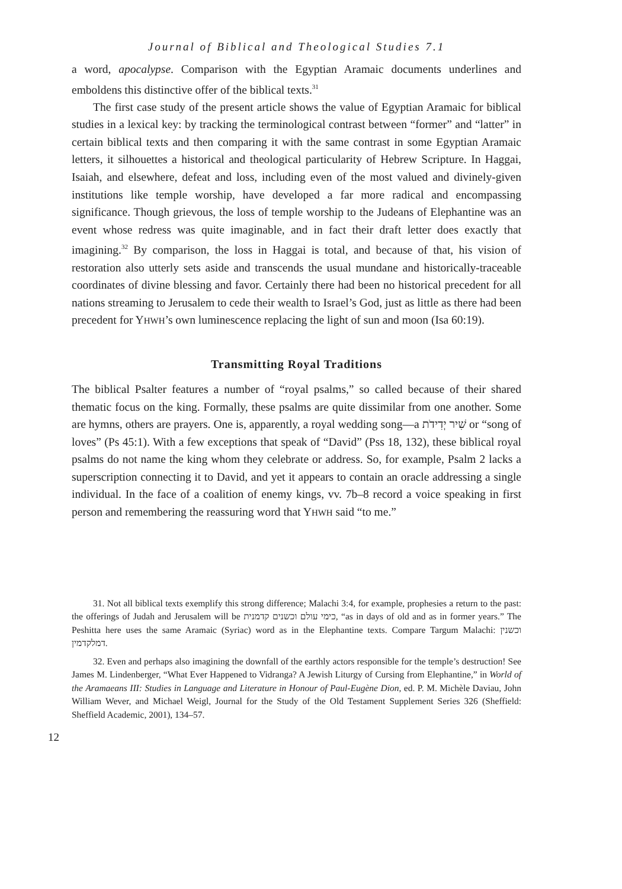Journal of Biblical and Theological Studies 7.1
a word, apocalypse. Comparison with the Egyptian Aramaic documents underlines and emboldens this distinctive offer of the biblical texts.<sup>31</sup>
The first case study of the present article shows the value of Egyptian Aramaic for biblical studies in a lexical key: by tracking the terminological contrast between “former” and “latter” in certain biblical texts and then comparing it with the same contrast in some Egyptian Aramaic letters, it silhouettes a historical and theological particularity of Hebrew Scripture. In Haggai, Isaiah, and elsewhere, defeat and loss, including even of the most valued and divinely-given institutions like temple worship, have developed a far more radical and encompassing significance. Though grievous, the loss of temple worship to the Judeans of Elephantine was an event whose redress was quite imaginable, and in fact their draft letter does exactly that imagining.<sup>32</sup> By comparison, the loss in Haggai is total, and because of that, his vision of restoration also utterly sets aside and transcends the usual mundane and historically-traceable coordinates of divine blessing and favor. Certainly there had been no historical precedent for all nations streaming to Jerusalem to cede their wealth to Israel’s God, just as little as there had been precedent for YHWH’s own luminescence replacing the light of sun and moon (Isa 60:19).
Transmitting Royal Traditions
The biblical Psalter features a number of “royal psalms,” so called because of their shared thematic focus on the king. Formally, these psalms are quite dissimilar from one another. Some are hymns, others are prayers. One is, apparently, a royal wedding song—a שִׁיר יְדִידֹת or “song of loves” (Ps 45:1). With a few exceptions that speak of “David” (Pss 18, 132), these biblical royal psalms do not name the king whom they celebrate or address. So, for example, Psalm 2 lacks a superscription connecting it to David, and yet it appears to contain an oracle addressing a single individual. In the face of a coalition of enemy kings, vv. 7b–8 record a voice speaking in first person and remembering the reassuring word that YHWH said “to me.”
31. Not all biblical texts exemplify this strong difference; Malachi 3:4, for example, prophesies a return to the past: the offerings of Judah and Jerusalem will be כימי עולם וכשנים קדמנית, “as in days of old and as in former years.” The Peshitta here uses the same Aramaic (Syriac) word as in the Elephantine texts. Compare Targum Malachi: וכשנין דמלקדמין.
32. Even and perhaps also imagining the downfall of the earthly actors responsible for the temple’s destruction! See James M. Lindenberger, “What Ever Happened to Vidranga? A Jewish Liturgy of Cursing from Elephantine,” in World of the Aramaeans III: Studies in Language and Literature in Honour of Paul-Eugène Dion, ed. P. M. Michèle Daviau, John William Wever, and Michael Weigl, Journal for the Study of the Old Testament Supplement Series 326 (Sheffield: Sheffield Academic, 2001), 134–57.
12